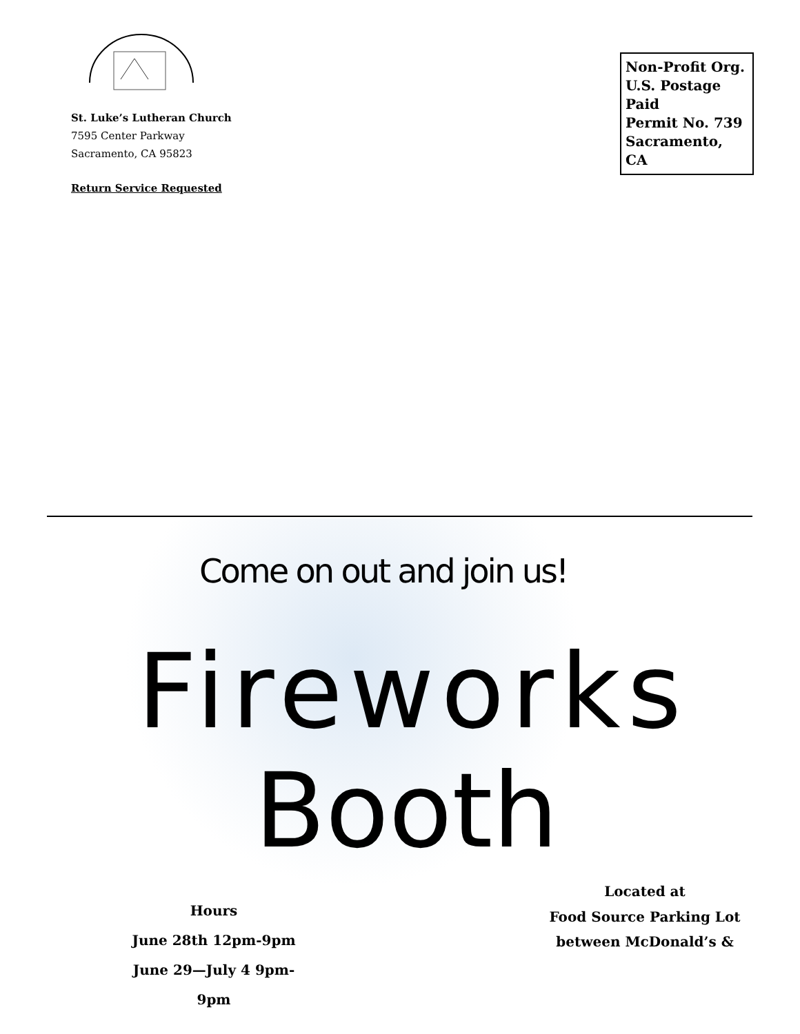St. Luke’s Lutheran Church
7595 Center Parkway
Sacramento, CA 95823
Return Service Requested
Non-Profit Org.
U.S. Postage Paid
Permit No. 739
Sacramento, CA
Come on out and join us!
Fireworks
Booth
Hours
June 28th 12pm-9pm
June 29—July 4 9pm-9pm
Located at
Food Source Parking Lot
between McDonald’s &